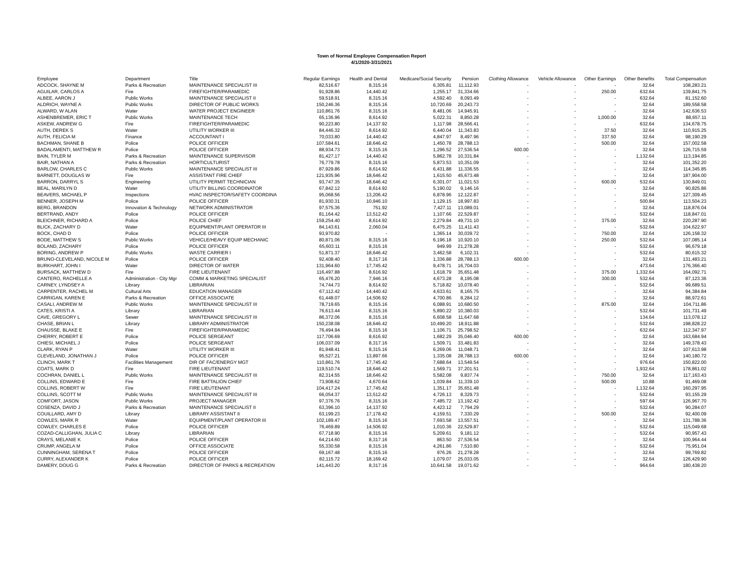Town of Normal Employee Compensation Report
4/1/2020-3/31/2021
| Employee | Department | Title | Regular Earnings | Health and Dental | Medicare/Social Security | Pension | Clothing Allowance | Vehicle Allowance | Other Earnings | Other Benefits | Total Compensation |
| --- | --- | --- | --- | --- | --- | --- | --- | --- | --- | --- | --- |
| ADCOCK, SHAYNE M | Parks & Recreation | MAINTENANCE SPECIALIST III | 82,516.67 | 8,315.16 | 6,305.81 | 11,112.93 | - | - | - | 32.64 | 108,283.21 |
| AGUILAR, CARLOS A | Fire | FIREFIGHTER/PARAMEDIC | 91,928.86 | 14,440.42 | 1,255.17 | 31,334.66 | - | - | 250.00 | 632.64 | 139,841.75 |
| ALBEE, AARON J | Public Works | MAINTENANCE SPECIALIST II | 59,518.91 | 8,315.16 | 4,592.40 | 8,093.49 | - | - | - | 632.64 | 81,152.60 |
| ALDRICH, WAYNE A | Public Works | DIRECTOR OF PUBLIC WORKS | 150,246.36 | 8,315.16 | 10,720.69 | 20,243.73 | - | - | - | 32.64 | 189,558.58 |
| ALWARD, W ALAN | Water | WATER PROJECT ENGINEER | 110,861.76 | 8,315.16 | 8,481.06 | 14,945.91 | - | - | - | 32.64 | 142,636.53 |
| ASHENBREMER, ERIC T | Public Works | MAINTENANCE TECH | 65,136.96 | 8,614.92 | 5,022.31 | 8,850.28 | - | - | 1,000.00 | 32.64 | 88,657.11 |
| ASKEW, ANDREW G | Fire | FIREFIGHTER/PARAMEDIC | 90,223.80 | 14,137.92 | 1,117.98 | 28,566.41 | - | - | - | 632.64 | 134,678.75 |
| AUTH, DEREK S | Water | UTILITY WORKER III | 84,446.32 | 8,614.92 | 6,440.04 | 11,343.83 | - | - | 37.50 | 32.64 | 110,915.25 |
| AUTH, FELICIA M | Finance | ACCOUNTANT I | 70,033.80 | 14,440.42 | 4,847.97 | 8,497.96 | - | - | 337.50 | 32.64 | 98,190.29 |
| BACHMAN, SHANE B | Police | POLICE OFFICER | 107,584.61 | 18,646.42 | 1,450.78 | 28,788.13 | - | - | 500.00 | 32.64 | 157,002.58 |
| BADALAMENTI, MATTHEW R | Police | POLICE OFFICER | 88,934.73 | 8,315.16 | 1,296.52 | 27,536.54 | 600.00 | - | - | 32.64 | 126,715.59 |
| BAIN, TYLER M | Parks & Recreation | MAINTENANCE SUPERVISOR | 81,427.17 | 14,440.42 | 5,862.78 | 10,331.84 | - | - | - | 1,132.64 | 113,194.85 |
| BAIR, NATHAN A | Parks & Recreation | HORTICULTURIST | 76,779.78 | 8,315.16 | 5,873.53 | 10,351.09 | - | - | - | 32.64 | 101,352.20 |
| BARLOW, CHARLES C | Public Works | MAINTENANCE SPECIALIST III | 87,929.86 | 8,614.92 | 6,431.88 | 11,336.55 | - | - | - | 32.64 | 114,345.85 |
| BARNETT, DOUGLAS W | Fire | ASSISTANT FIRE CHIEF | 121,935.96 | 18,646.42 | 1,615.50 | 45,673.48 | - | - | - | 32.64 | 187,904.00 |
| BARRON, DARRYL S | Engineering | UTILITY PERMIT TECHNICIAN | 93,747.35 | 18,646.42 | 6,301.07 | 11,021.53 | - | - | 600.00 | 532.64 | 130,849.01 |
| BEAL, MARILYN D | Water | UTILITY BILLING COORDINATOR | 67,842.12 | 8,614.92 | 5,190.02 | 9,146.16 | - | - | - | 32.64 | 90,825.86 |
| BEAVERS, MICHAEL P | Inspections | HVAC INSPECTOR/SAFETY COORDINA | 95,068.56 | 13,206.42 | 6,878.96 | 12,122.87 | - | - | - | 32.64 | 127,309.45 |
| BENNER, JOSEPH M | Police | POLICE OFFICER | 81,930.31 | 10,946.10 | 1,129.15 | 18,997.83 | - | - | - | 500.84 | 113,504.23 |
| BERG, BRANDON | Innovation & Technology | NETWORK ADMINISTRATOR | 97,575.36 | 751.92 | 7,427.11 | 13,089.01 | - | - | - | 32.64 | 118,876.04 |
| BERTRAND, ANDY | Police | POLICE OFFICER | 81,164.42 | 13,512.42 | 1,107.66 | 22,529.87 | - | - | - | 532.64 | 118,847.01 |
| BLEICHNER, RICHARD A | Police | POLICE CHIEF | 159,254.40 | 8,614.92 | 2,279.84 | 49,731.10 | - | - | 375.00 | 32.64 | 220,287.90 |
| BLICK, ZACHARY D | Water | EQUIPMENT/PLANT OPERATOR III | 84,143.61 | 2,060.04 | 6,475.25 | 11,411.43 | - | - | - | 532.64 | 104,622.97 |
| BOCK, CHAD D | Police | POLICE OFFICER | 93,970.82 | - | 1,365.14 | 30,039.72 | - | - | 750.00 | 32.64 | 126,158.32 |
| BODE, MATTHEW S | Public Works | VEHICLE/HEAVY EQUIP MECHANIC | 80,871.06 | 8,315.16 | 6,196.18 | 10,920.10 | - | - | 250.00 | 532.64 | 107,085.14 |
| BOLAND, ZACHARY | Police | POLICE OFFICER | 65,603.11 | 8,315.16 | 949.99 | 21,278.28 | - | - | - | 532.64 | 96,679.18 |
| BORING, ANDREW P | Public Works | WASTE CARRIER I | 51,871.37 | 18,646.42 | 3,462.58 | 6,102.31 | - | - | - | 532.64 | 80,615.32 |
| BRUNO-CLEVELAND, NICOLE M | Police | POLICE OFFICER | 92,408.40 | 8,317.16 | 1,336.88 | 28,788.13 | 600.00 | - | - | 32.64 | 131,483.21 |
| BURKHART, JOHN I | Water | DIRECTOR OF WATER | 131,964.60 | 17,745.42 | 9,478.71 | 16,704.03 | - | - | - | 473.64 | 176,366.40 |
| BURSACK, MATTHEW D | Fire | FIRE LIEUTENANT | 116,497.88 | 8,616.92 | 1,618.79 | 35,651.48 | - | - | 375.00 | 1,332.64 | 164,092.71 |
| CANTERO, RACHELLE A | Administration - City Mgr | COMM & MARKETING SPECIALIST | 65,476.20 | 7,946.16 | 4,673.28 | 8,195.08 | - | - | 300.00 | 532.64 | 87,123.36 |
| CARNEY, LYNDSEY A | Library | LIBRARIAN | 74,744.73 | 8,614.92 | 5,718.82 | 10,078.40 | - | - | - | 532.64 | 99,689.51 |
| CARPENTER, RACHEL M | Cultural Arts | EDUCATION MANAGER | 67,112.42 | 14,440.42 | 4,633.61 | 8,165.75 | - | - | - | 32.64 | 94,384.84 |
| CARRIGAN, KAREN E | Parks & Recreation | OFFICE ASSOCIATE | 61,448.07 | 14,506.92 | 4,700.86 | 8,284.12 | - | - | - | 32.64 | 88,972.61 |
| CASALI, ANDREW M | Public Works | MAINTENANCE SPECIALIST III | 78,719.65 | 8,315.16 | 6,088.91 | 10,680.50 | - | - | 875.00 | 32.64 | 104,711.86 |
| CATES, KRISTI A | Library | LIBRARIAN | 76,613.44 | 8,315.16 | 5,890.22 | 10,380.03 | - | - | - | 532.64 | 101,731.49 |
| CAVE, GREGORY L | Sewer | MAINTENANCE SPECIALIST III | 86,372.06 | 8,315.16 | 6,608.58 | 11,647.68 | - | - | - | 134.64 | 113,078.12 |
| CHASE, BRIAN L | Library | LIBRARY ADMINISTRATOR | 150,238.08 | 18,646.42 | 10,499.20 | 18,911.88 | - | - | - | 532.64 | 198,828.22 |
| CHAUSSE, BLAKE E | Fire | FIREFIGHTER/PARAMEDIC | 76,494.94 | 8,315.16 | 1,106.71 | 25,798.52 | - | - | - | 632.64 | 112,347.97 |
| CHERRY, ROBERT E | Police | POLICE SERGEANT | 117,706.69 | 8,616.92 | 1,682.29 | 35,046.40 | 600.00 | - | - | 32.64 | 163,684.94 |
| CHIESI, MICHAEL J | Police | POLICE SERGEANT | 106,037.09 | 8,317.16 | 1,509.71 | 33,481.83 | - | - | - | 32.64 | 149,378.43 |
| CLARK, RYAN P | Water | UTILITY WORKER III | 81,948.41 | 8,315.16 | 6,269.06 | 11,048.71 | - | - | - | 32.64 | 107,613.98 |
| CLEVELAND, JONATHAN J | Police | POLICE OFFICER | 95,527.21 | 13,897.66 | 1,335.08 | 28,788.13 | 600.00 | - | - | 32.64 | 140,180.72 |
| CLINCH, MARK T | Facilities Management | DIR OF FAC/ENERGY MGT | 110,861.76 | 17,745.42 | 7,688.64 | 13,549.54 | - | - | - | 976.64 | 150,822.00 |
| COATS, MARK D | Fire | FIRE LIEUTENANT | 119,510.74 | 18,646.42 | 1,569.71 | 37,201.51 | - | - | - | 1,932.64 | 178,861.02 |
| COCHRAN, DANIEL L | Public Works | MAINTENANCE SPECIALIST III | 82,314.55 | 18,646.42 | 5,582.08 | 9,837.74 | - | - | 750.00 | 32.64 | 117,163.43 |
| COLLINS, EDWARD E | Fire | FIRE BATTALION CHIEF | 73,908.62 | 4,670.64 | 1,039.84 | 11,339.10 | - | - | 500.00 | 10.88 | 91,469.08 |
| COLLINS, ROBERT W | Fire | FIRE LIEUTENANT | 104,417.24 | 17,745.42 | 1,351.17 | 35,651.48 | - | - | - | 1,132.64 | 160,297.95 |
| COLLINS, SCOTT M | Public Works | MAINTENANCE SPECIALIST III | 66,054.37 | 13,512.42 | 4,726.13 | 8,329.73 | - | - | - | 532.64 | 93,155.29 |
| COMFORT, JASON | Public Works | PROJECT MANAGER | 97,376.76 | 8,315.16 | 7,485.72 | 13,192.42 | - | - | - | 597.64 | 126,967.70 |
| COSENZA, DAVID J | Parks & Recreation | MAINTENANCE SPECIALIST II | 63,396.10 | 14,137.92 | 4,423.12 | 7,794.29 | - | - | - | 532.64 | 90,284.07 |
| COUILLARD, AMY D | Library | LIBRARY ASSISTANT II | 63,199.23 | 17,178.42 | 4,159.51 | 7,330.29 | - | - | 500.00 | 32.64 | 92,400.09 |
| COWLES, MARK R | Water | EQUIPMENT/PLANT OPERATOR III | 102,189.47 | 8,315.16 | 7,693.58 | 13,557.51 | - | - | - | 32.64 | 131,788.36 |
| COWLEY, CHARLES E | Police | POLICE OFFICER | 76,469.89 | 14,506.92 | 1,010.36 | 22,529.87 | - | - | - | 532.64 | 115,049.68 |
| COZAD-CALLIGHAN, JULIA C | Library | LIBRARIAN | 67,718.90 | 8,315.16 | 5,209.61 | 9,181.12 | - | - | - | 532.64 | 90,957.43 |
| CRAYS, MELANIE K | Police | POLICE OFFICER | 64,214.60 | 8,317.16 | 863.50 | 27,536.54 | - | - | - | 32.64 | 100,964.44 |
| CRUMP, ANGELA M | Police | OFFICE ASSOCIATE | 55,330.58 | 8,315.16 | 4,261.86 | 7,510.80 | - | - | - | 532.64 | 75,951.04 |
| CUNNINGHAM, SERENA T | Police | POLICE OFFICER | 69,167.48 | 8,315.16 | 976.26 | 21,278.28 | - | - | - | 32.64 | 99,769.82 |
| CURRY, ALEXANDER K | Police | POLICE OFFICER | 82,115.72 | 18,169.42 | 1,079.07 | 25,033.05 | - | - | - | 32.64 | 126,429.90 |
| DAMERY, DOUG G | Parks & Recreation | DIRECTOR OF PARKS & RECREATION | 141,443.20 | 8,317.16 | 10,641.58 | 19,071.62 | - | - | - | 964.64 | 180,438.20 |